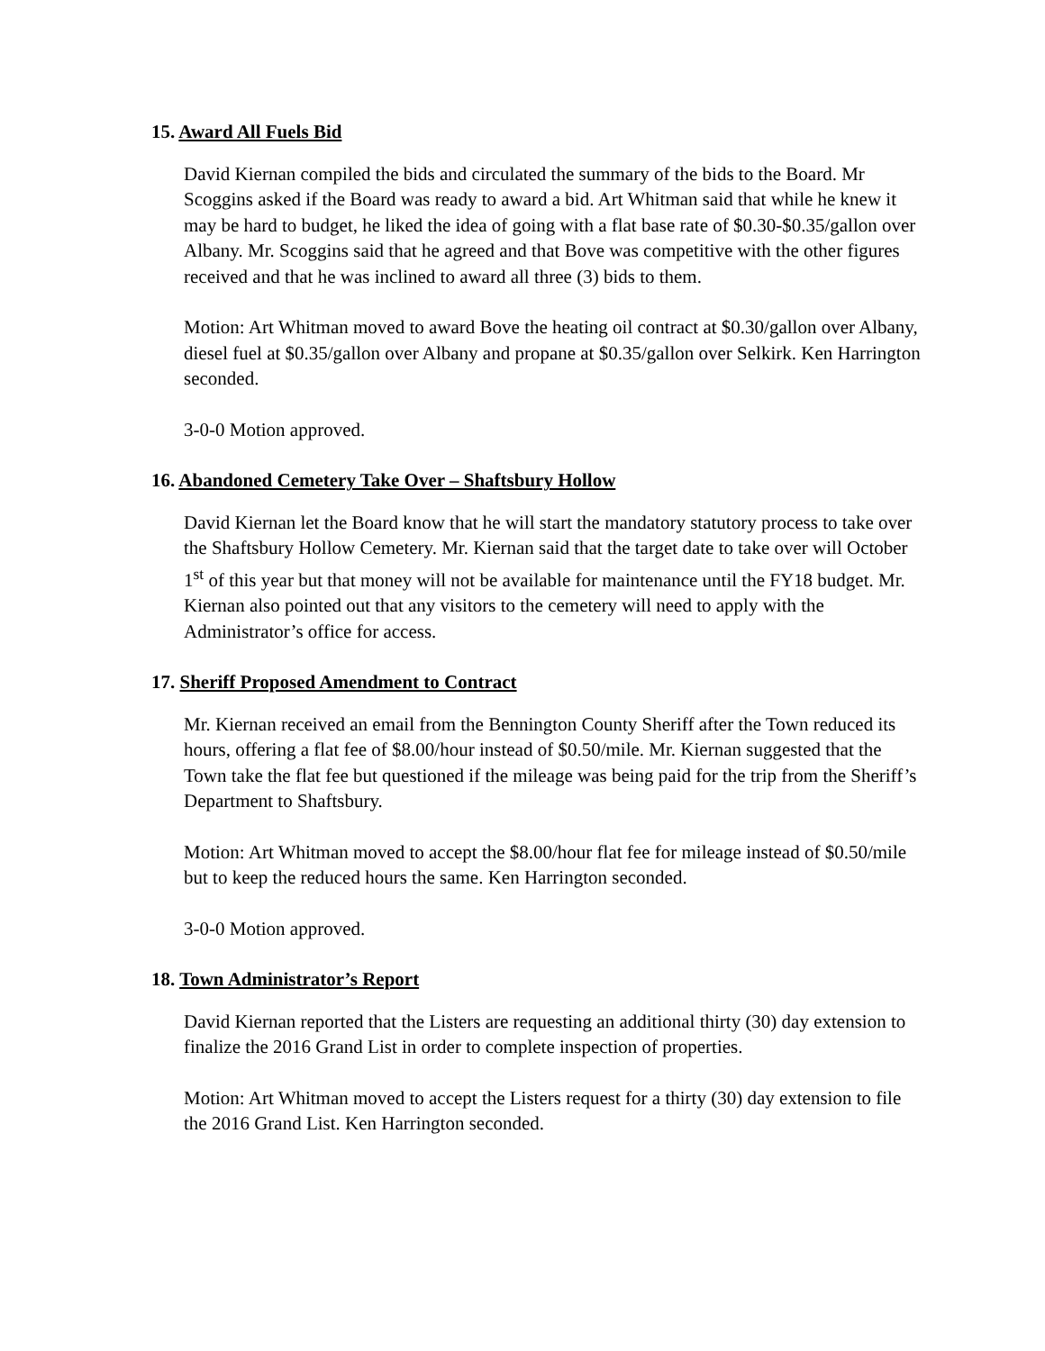15. Award All Fuels Bid
David Kiernan compiled the bids and circulated the summary of the bids to the Board. Mr Scoggins asked if the Board was ready to award a bid. Art Whitman said that while he knew it may be hard to budget, he liked the idea of going with a flat base rate of $0.30-$0.35/gallon over Albany. Mr. Scoggins said that he agreed and that Bove was competitive with the other figures received and that he was inclined to award all three (3) bids to them.
Motion: Art Whitman moved to award Bove the heating oil contract at $0.30/gallon over Albany, diesel fuel at $0.35/gallon over Albany and propane at $0.35/gallon over Selkirk. Ken Harrington seconded.
3-0-0 Motion approved.
16. Abandoned Cemetery Take Over – Shaftsbury Hollow
David Kiernan let the Board know that he will start the mandatory statutory process to take over the Shaftsbury Hollow Cemetery. Mr. Kiernan said that the target date to take over will October 1<sup>st</sup> of this year but that money will not be available for maintenance until the FY18 budget. Mr. Kiernan also pointed out that any visitors to the cemetery will need to apply with the Administrator’s office for access.
17. Sheriff Proposed Amendment to Contract
Mr. Kiernan received an email from the Bennington County Sheriff after the Town reduced its hours, offering a flat fee of $8.00/hour instead of $0.50/mile. Mr. Kiernan suggested that the Town take the flat fee but questioned if the mileage was being paid for the trip from the Sheriff’s Department to Shaftsbury.
Motion: Art Whitman moved to accept the $8.00/hour flat fee for mileage instead of $0.50/mile but to keep the reduced hours the same. Ken Harrington seconded.
3-0-0 Motion approved.
18. Town Administrator’s Report
David Kiernan reported that the Listers are requesting an additional thirty (30) day extension to finalize the 2016 Grand List in order to complete inspection of properties.
Motion: Art Whitman moved to accept the Listers request for a thirty (30) day extension to file the 2016 Grand List. Ken Harrington seconded.